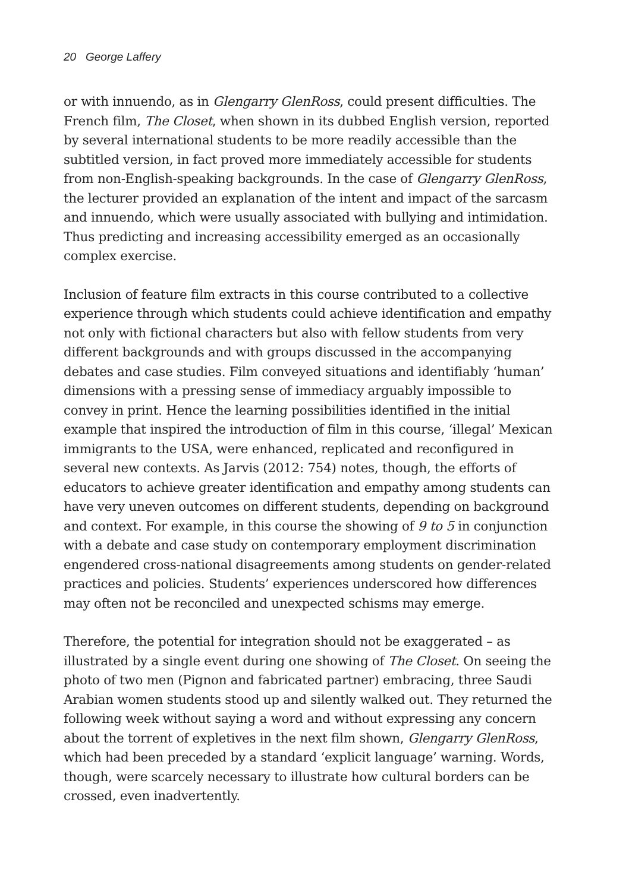20 George Laffery
or with innuendo, as in Glengarry GlenRoss, could present difficulties. The French film, The Closet, when shown in its dubbed English version, reported by several international students to be more readily accessible than the subtitled version, in fact proved more immediately accessible for students from non-English-speaking backgrounds. In the case of Glengarry GlenRoss, the lecturer provided an explanation of the intent and impact of the sarcasm and innuendo, which were usually associated with bullying and intimidation. Thus predicting and increasing accessibility emerged as an occasionally complex exercise.
Inclusion of feature film extracts in this course contributed to a collective experience through which students could achieve identification and empathy not only with fictional characters but also with fellow students from very different backgrounds and with groups discussed in the accompanying debates and case studies. Film conveyed situations and identifiably ‘human’ dimensions with a pressing sense of immediacy arguably impossible to convey in print. Hence the learning possibilities identified in the initial example that inspired the introduction of film in this course, ‘illegal’ Mexican immigrants to the USA, were enhanced, replicated and reconfigured in several new contexts. As Jarvis (2012: 754) notes, though, the efforts of educators to achieve greater identification and empathy among students can have very uneven outcomes on different students, depending on background and context. For example, in this course the showing of 9 to 5 in conjunction with a debate and case study on contemporary employment discrimination engendered cross-national disagreements among students on gender-related practices and policies. Students’ experiences underscored how differences may often not be reconciled and unexpected schisms may emerge.
Therefore, the potential for integration should not be exaggerated – as illustrated by a single event during one showing of The Closet. On seeing the photo of two men (Pignon and fabricated partner) embracing, three Saudi Arabian women students stood up and silently walked out. They returned the following week without saying a word and without expressing any concern about the torrent of expletives in the next film shown, Glengarry GlenRoss, which had been preceded by a standard ‘explicit language’ warning. Words, though, were scarcely necessary to illustrate how cultural borders can be crossed, even inadvertently.